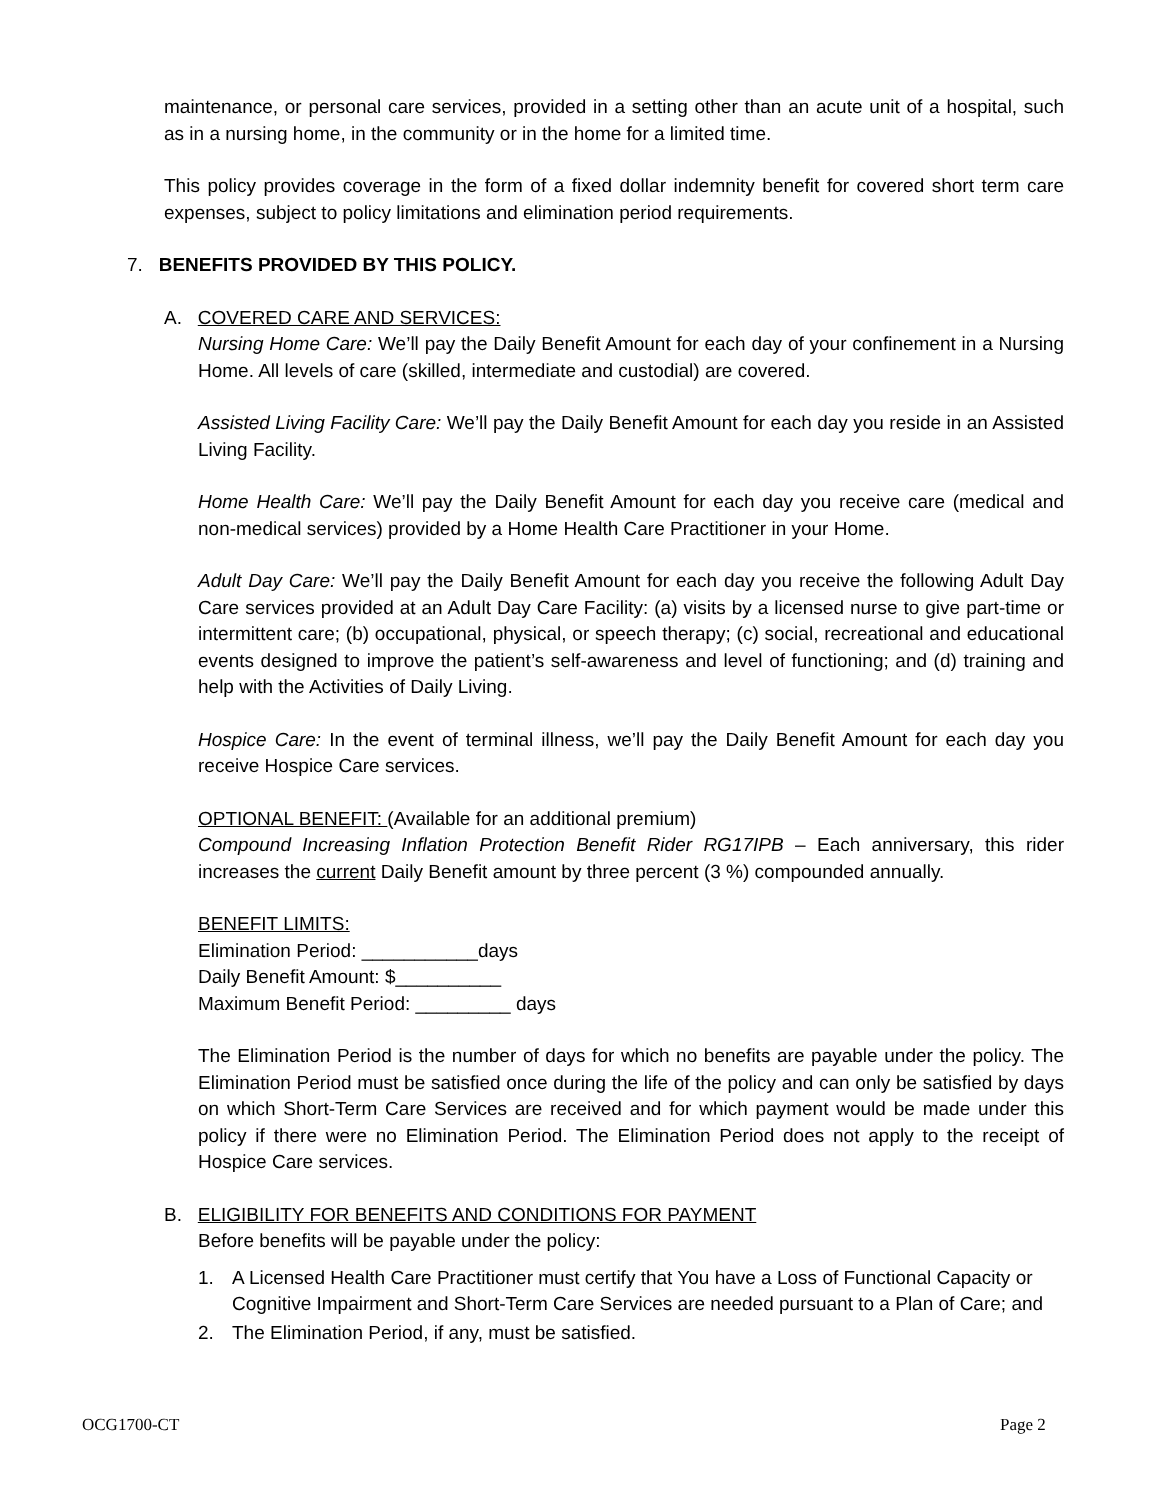maintenance, or personal care services, provided in a setting other than an acute unit of a hospital, such as in a nursing home, in the community or in the home for a limited time.
This policy provides coverage in the form of a fixed dollar indemnity benefit for covered short term care expenses, subject to policy limitations and elimination period requirements.
7. BENEFITS PROVIDED BY THIS POLICY.
A. COVERED CARE AND SERVICES:
Nursing Home Care: We’ll pay the Daily Benefit Amount for each day of your confinement in a Nursing Home. All levels of care (skilled, intermediate and custodial) are covered.
Assisted Living Facility Care: We’ll pay the Daily Benefit Amount for each day you reside in an Assisted Living Facility.
Home Health Care: We’ll pay the Daily Benefit Amount for each day you receive care (medical and non-medical services) provided by a Home Health Care Practitioner in your Home.
Adult Day Care: We’ll pay the Daily Benefit Amount for each day you receive the following Adult Day Care services provided at an Adult Day Care Facility: (a) visits by a licensed nurse to give part-time or intermittent care; (b) occupational, physical, or speech therapy; (c) social, recreational and educational events designed to improve the patient’s self-awareness and level of functioning; and (d) training and help with the Activities of Daily Living.
Hospice Care: In the event of terminal illness, we’ll pay the Daily Benefit Amount for each day you receive Hospice Care services.
OPTIONAL BENEFIT: (Available for an additional premium)
Compound Increasing Inflation Protection Benefit Rider RG17IPB – Each anniversary, this rider increases the current Daily Benefit amount by three percent (3 %) compounded annually.
BENEFIT LIMITS:
Elimination Period: ___________days
Daily Benefit Amount: $__________
Maximum Benefit Period: _________ days
The Elimination Period is the number of days for which no benefits are payable under the policy. The Elimination Period must be satisfied once during the life of the policy and can only be satisfied by days on which Short-Term Care Services are received and for which payment would be made under this policy if there were no Elimination Period. The Elimination Period does not apply to the receipt of Hospice Care services.
B. ELIGIBILITY FOR BENEFITS AND CONDITIONS FOR PAYMENT
Before benefits will be payable under the policy:
1. A Licensed Health Care Practitioner must certify that You have a Loss of Functional Capacity or Cognitive Impairment and Short-Term Care Services are needed pursuant to a Plan of Care; and
2. The Elimination Period, if any, must be satisfied.
OCG1700-CT Page 2